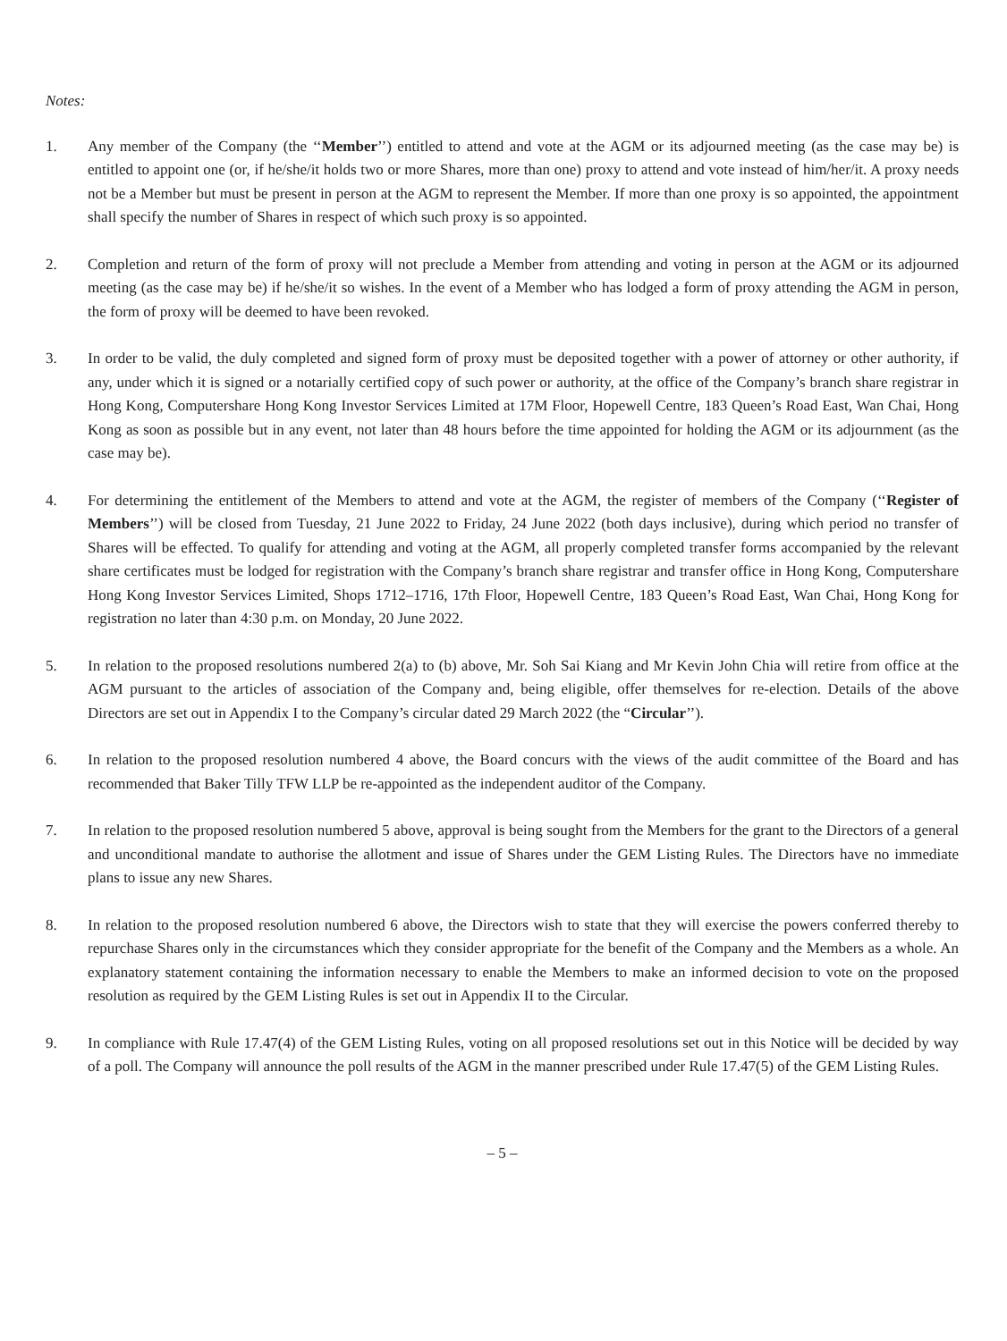Notes:
1. Any member of the Company (the ‘‘Member’’) entitled to attend and vote at the AGM or its adjourned meeting (as the case may be) is entitled to appoint one (or, if he/she/it holds two or more Shares, more than one) proxy to attend and vote instead of him/her/it. A proxy needs not be a Member but must be present in person at the AGM to represent the Member. If more than one proxy is so appointed, the appointment shall specify the number of Shares in respect of which such proxy is so appointed.
2. Completion and return of the form of proxy will not preclude a Member from attending and voting in person at the AGM or its adjourned meeting (as the case may be) if he/she/it so wishes. In the event of a Member who has lodged a form of proxy attending the AGM in person, the form of proxy will be deemed to have been revoked.
3. In order to be valid, the duly completed and signed form of proxy must be deposited together with a power of attorney or other authority, if any, under which it is signed or a notarially certified copy of such power or authority, at the office of the Company’s branch share registrar in Hong Kong, Computershare Hong Kong Investor Services Limited at 17M Floor, Hopewell Centre, 183 Queen’s Road East, Wan Chai, Hong Kong as soon as possible but in any event, not later than 48 hours before the time appointed for holding the AGM or its adjournment (as the case may be).
4. For determining the entitlement of the Members to attend and vote at the AGM, the register of members of the Company (‘‘Register of Members’’) will be closed from Tuesday, 21 June 2022 to Friday, 24 June 2022 (both days inclusive), during which period no transfer of Shares will be effected. To qualify for attending and voting at the AGM, all properly completed transfer forms accompanied by the relevant share certificates must be lodged for registration with the Company’s branch share registrar and transfer office in Hong Kong, Computershare Hong Kong Investor Services Limited, Shops 1712–1716, 17th Floor, Hopewell Centre, 183 Queen’s Road East, Wan Chai, Hong Kong for registration no later than 4:30 p.m. on Monday, 20 June 2022.
5. In relation to the proposed resolutions numbered 2(a) to (b) above, Mr. Soh Sai Kiang and Mr Kevin John Chia will retire from office at the AGM pursuant to the articles of association of the Company and, being eligible, offer themselves for re-election. Details of the above Directors are set out in Appendix I to the Company’s circular dated 29 March 2022 (the “Circular’’).
6. In relation to the proposed resolution numbered 4 above, the Board concurs with the views of the audit committee of the Board and has recommended that Baker Tilly TFW LLP be re-appointed as the independent auditor of the Company.
7. In relation to the proposed resolution numbered 5 above, approval is being sought from the Members for the grant to the Directors of a general and unconditional mandate to authorise the allotment and issue of Shares under the GEM Listing Rules. The Directors have no immediate plans to issue any new Shares.
8. In relation to the proposed resolution numbered 6 above, the Directors wish to state that they will exercise the powers conferred thereby to repurchase Shares only in the circumstances which they consider appropriate for the benefit of the Company and the Members as a whole. An explanatory statement containing the information necessary to enable the Members to make an informed decision to vote on the proposed resolution as required by the GEM Listing Rules is set out in Appendix II to the Circular.
9. In compliance with Rule 17.47(4) of the GEM Listing Rules, voting on all proposed resolutions set out in this Notice will be decided by way of a poll. The Company will announce the poll results of the AGM in the manner prescribed under Rule 17.47(5) of the GEM Listing Rules.
– 5 –